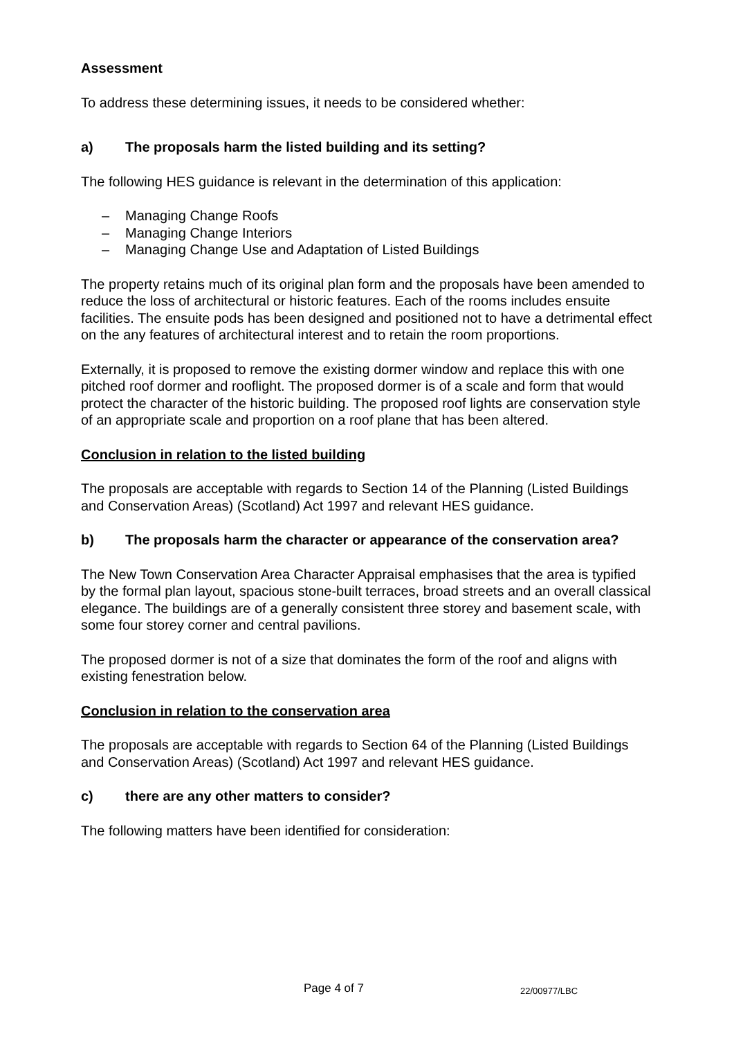Assessment
To address these determining issues, it needs to be considered whether:
a) The proposals harm the listed building and its setting?
The following HES guidance is relevant in the determination of this application:
– Managing Change Roofs
– Managing Change Interiors
– Managing Change Use and Adaptation of Listed Buildings
The property retains much of its original plan form and the proposals have been amended to reduce the loss of architectural or historic features. Each of the rooms includes ensuite facilities. The ensuite pods has been designed and positioned not to have a detrimental effect on the any features of architectural interest and to retain the room proportions.
Externally, it is proposed to remove the existing dormer window and replace this with one pitched roof dormer and rooflight. The proposed dormer is of a scale and form that would protect the character of the historic building. The proposed roof lights are conservation style of an appropriate scale and proportion on a roof plane that has been altered.
Conclusion in relation to the listed building
The proposals are acceptable with regards to Section 14 of the Planning (Listed Buildings and Conservation Areas) (Scotland) Act 1997 and relevant HES guidance.
b) The proposals harm the character or appearance of the conservation area?
The New Town Conservation Area Character Appraisal emphasises that the area is typified by the formal plan layout, spacious stone-built terraces, broad streets and an overall classical elegance. The buildings are of a generally consistent three storey and basement scale, with some four storey corner and central pavilions.
The proposed dormer is not of a size that dominates the form of the roof and aligns with existing fenestration below.
Conclusion in relation to the conservation area
The proposals are acceptable with regards to Section 64 of the Planning (Listed Buildings and Conservation Areas) (Scotland) Act 1997 and relevant HES guidance.
c) there are any other matters to consider?
The following matters have been identified for consideration:
Page 4 of 7 22/00977/LBC